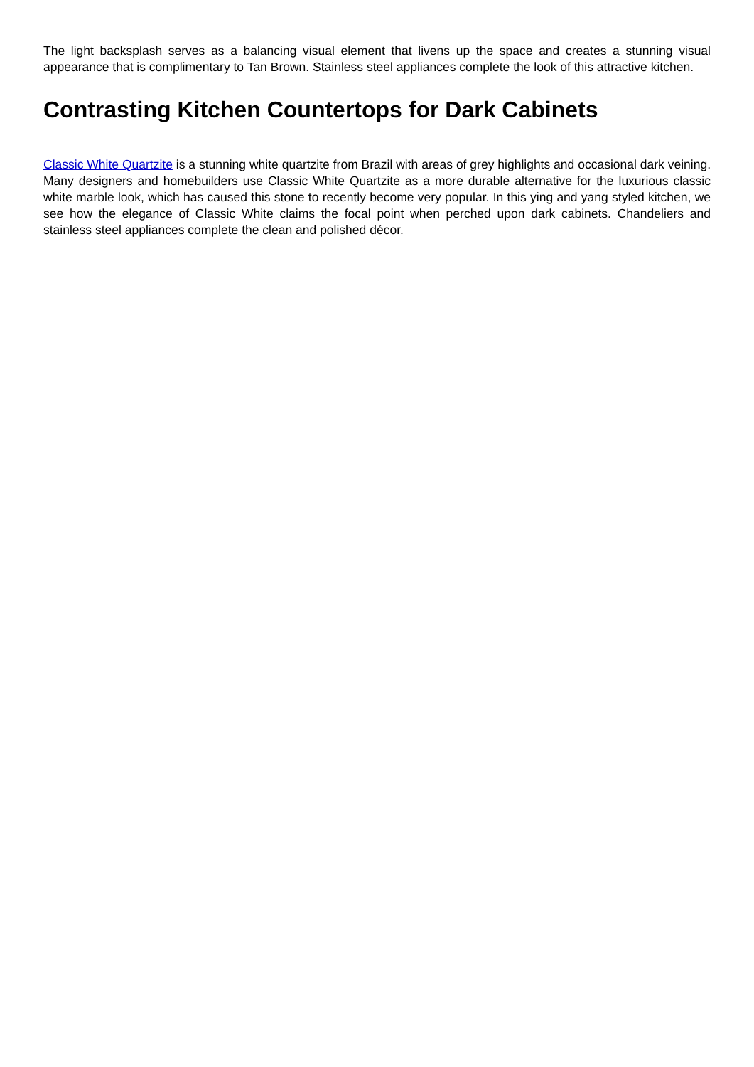The light backsplash serves as a balancing visual element that livens up the space and creates a stunning visual appearance that is complimentary to Tan Brown. Stainless steel appliances complete the look of this attractive kitchen.
Contrasting Kitchen Countertops for Dark Cabinets
Classic White Quartzite is a stunning white quartzite from Brazil with areas of grey highlights and occasional dark veining. Many designers and homebuilders use Classic White Quartzite as a more durable alternative for the luxurious classic white marble look, which has caused this stone to recently become very popular. In this ying and yang styled kitchen, we see how the elegance of Classic White claims the focal point when perched upon dark cabinets. Chandeliers and stainless steel appliances complete the clean and polished décor.